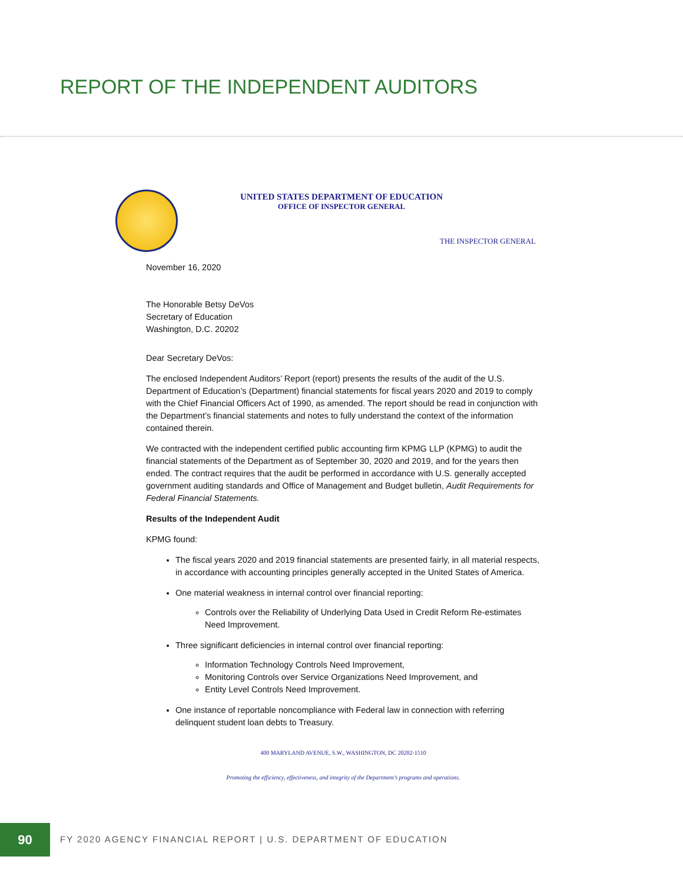REPORT OF THE INDEPENDENT AUDITORS
UNITED STATES DEPARTMENT OF EDUCATION
OFFICE OF INSPECTOR GENERAL
THE INSPECTOR GENERAL
November 16, 2020
The Honorable Betsy DeVos
Secretary of Education
Washington, D.C. 20202
Dear Secretary DeVos:
The enclosed Independent Auditors’ Report (report) presents the results of the audit of the U.S. Department of Education’s (Department) financial statements for fiscal years 2020 and 2019 to comply with the Chief Financial Officers Act of 1990, as amended. The report should be read in conjunction with the Department’s financial statements and notes to fully understand the context of the information contained therein.
We contracted with the independent certified public accounting firm KPMG LLP (KPMG) to audit the financial statements of the Department as of September 30, 2020 and 2019, and for the years then ended. The contract requires that the audit be performed in accordance with U.S. generally accepted government auditing standards and Office of Management and Budget bulletin, Audit Requirements for Federal Financial Statements.
Results of the Independent Audit
KPMG found:
The fiscal years 2020 and 2019 financial statements are presented fairly, in all material respects, in accordance with accounting principles generally accepted in the United States of America.
One material weakness in internal control over financial reporting:
Controls over the Reliability of Underlying Data Used in Credit Reform Re-estimates Need Improvement.
Three significant deficiencies in internal control over financial reporting:
Information Technology Controls Need Improvement,
Monitoring Controls over Service Organizations Need Improvement, and
Entity Level Controls Need Improvement.
One instance of reportable noncompliance with Federal law in connection with referring delinquent student loan debts to Treasury.
400 MARYLAND AVENUE, S.W., WASHINGTON, DC 20202-1510
Promoting the efficiency, effectiveness, and integrity of the Department’s programs and operations.
90
FY 2020 AGENCY FINANCIAL REPORT | U.S. DEPARTMENT OF EDUCATION